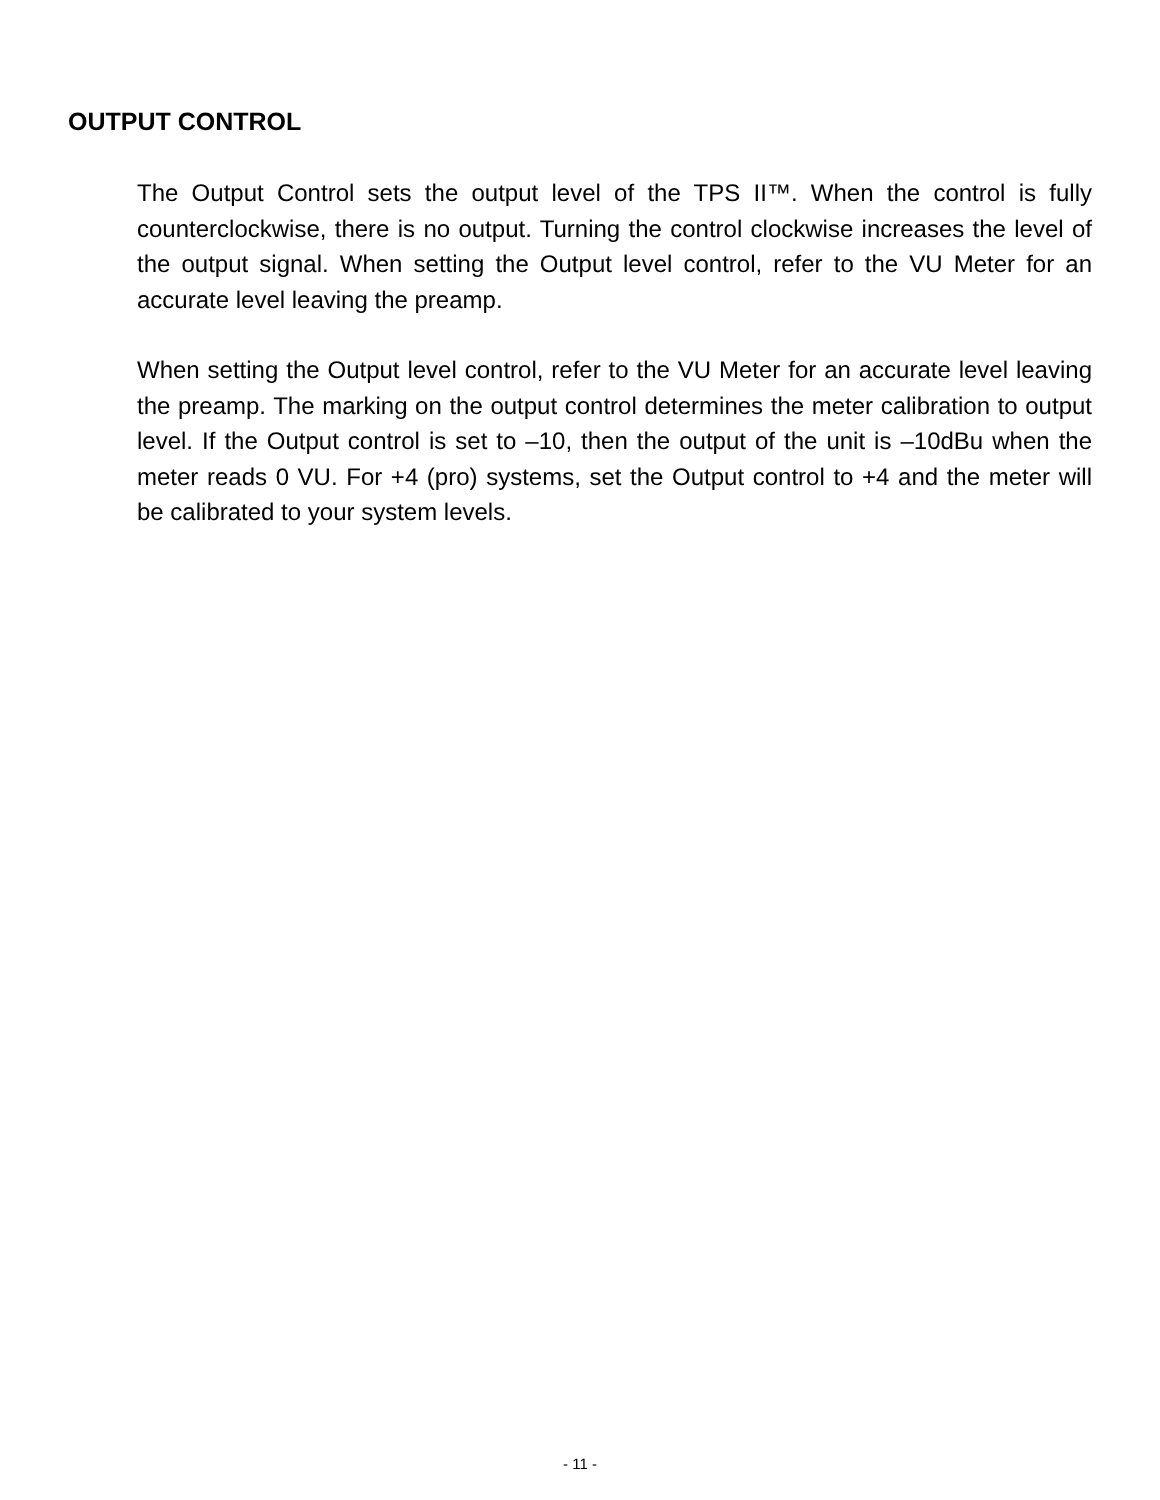OUTPUT CONTROL
The Output Control sets the output level of the TPS II™. When the control is fully counterclockwise, there is no output. Turning the control clockwise increases the level of the output signal. When setting the Output level control, refer to the VU Meter for an accurate level leaving the preamp.
When setting the Output level control, refer to the VU Meter for an accurate level leaving the preamp. The marking on the output control determines the meter calibration to output level. If the Output control is set to –10, then the output of the unit is –10dBu when the meter reads 0 VU. For +4 (pro) systems, set the Output control to +4 and the meter will be calibrated to your system levels.
- 11 -